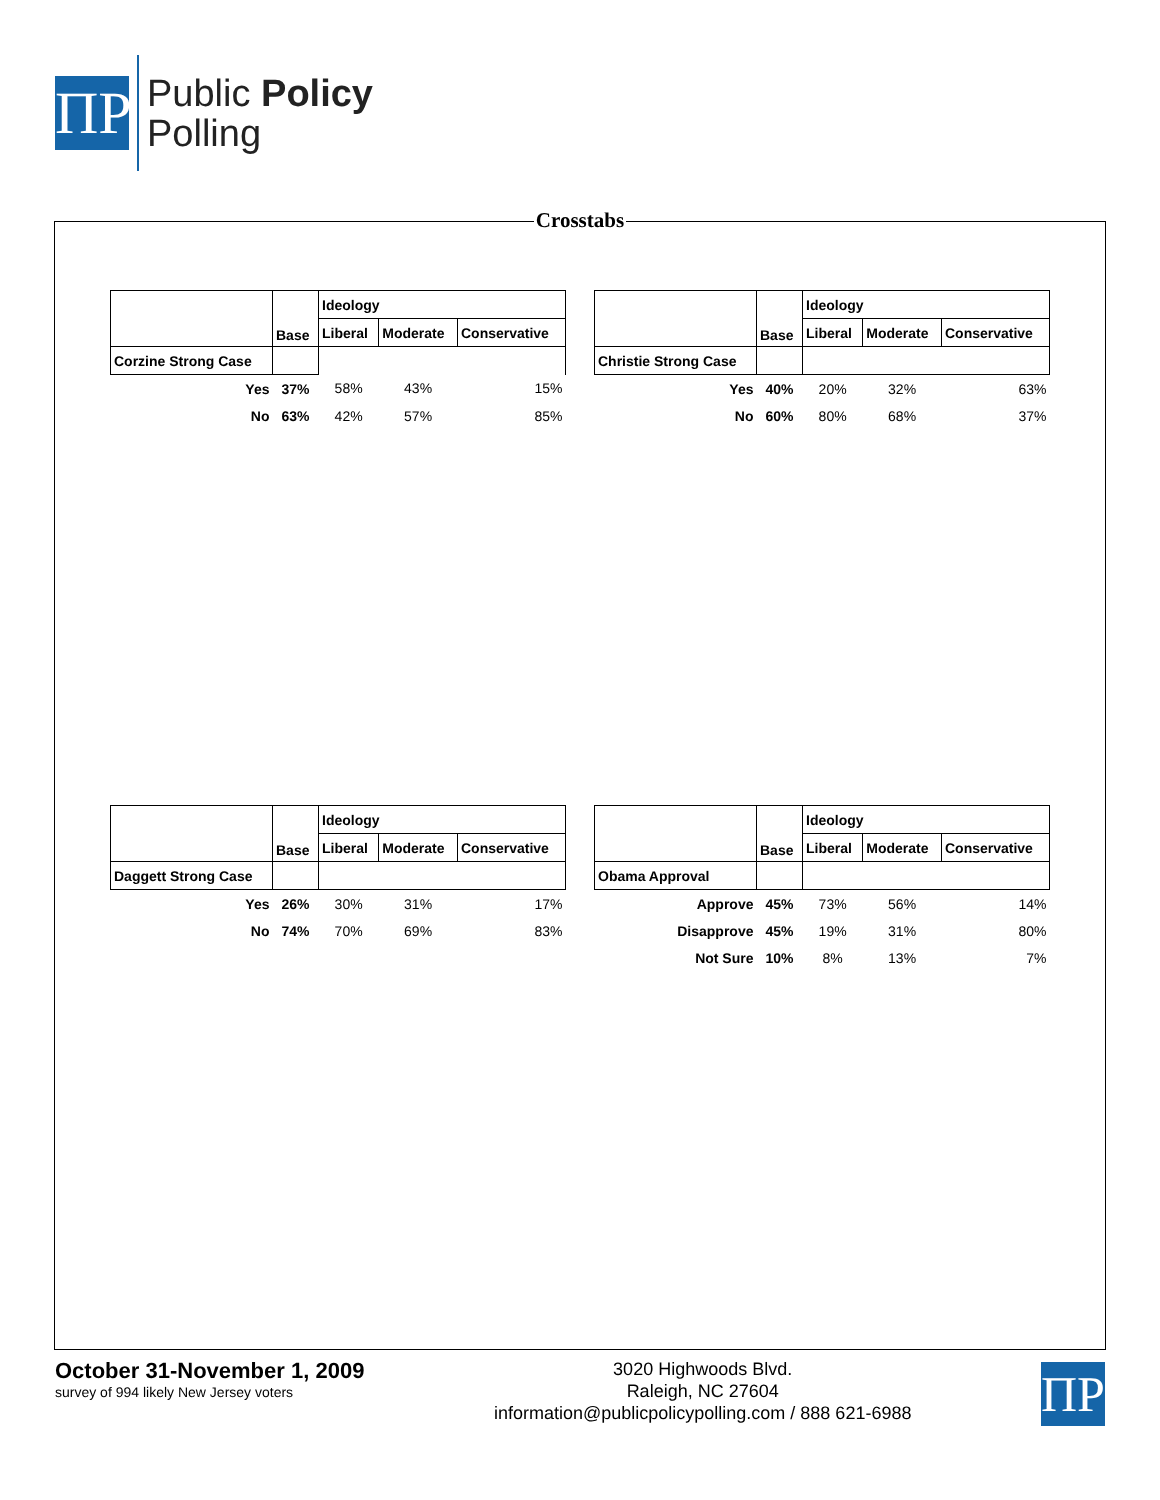ΠP
Public Policy
Polling
Crosstabs
| | Base | Ideology | | |
| | | Liberal | Moderate | Conservative |
| Corzine Strong Case | | | | |
| Yes | 37% | 58% | 43% | 15% |
| No | 63% | 42% | 57% | 85% |
| | Base | Ideology | | |
| | | Liberal | Moderate | Conservative |
| Christie Strong Case | | | | |
| Yes | 40% | 20% | 32% | 63% |
| No | 60% | 80% | 68% | 37% |
| | Base | Ideology | | |
| | | Liberal | Moderate | Conservative |
| Daggett Strong Case | | | | |
| Yes | 26% | 30% | 31% | 17% |
| No | 74% | 70% | 69% | 83% |
| | Base | Ideology | | |
| | | Liberal | Moderate | Conservative |
| Obama Approval | | | | |
| Approve | 45% | 73% | 56% | 14% |
| Disapprove | 45% | 19% | 31% | 80% |
| Not Sure | 10% | 8% | 13% | 7% |
October 31-November 1, 2009
survey of 994 likely New Jersey voters
3020 Highwoods Blvd.
Raleigh, NC 27604
information@publicpolicypolling.com / 888 621-6988
ΠP